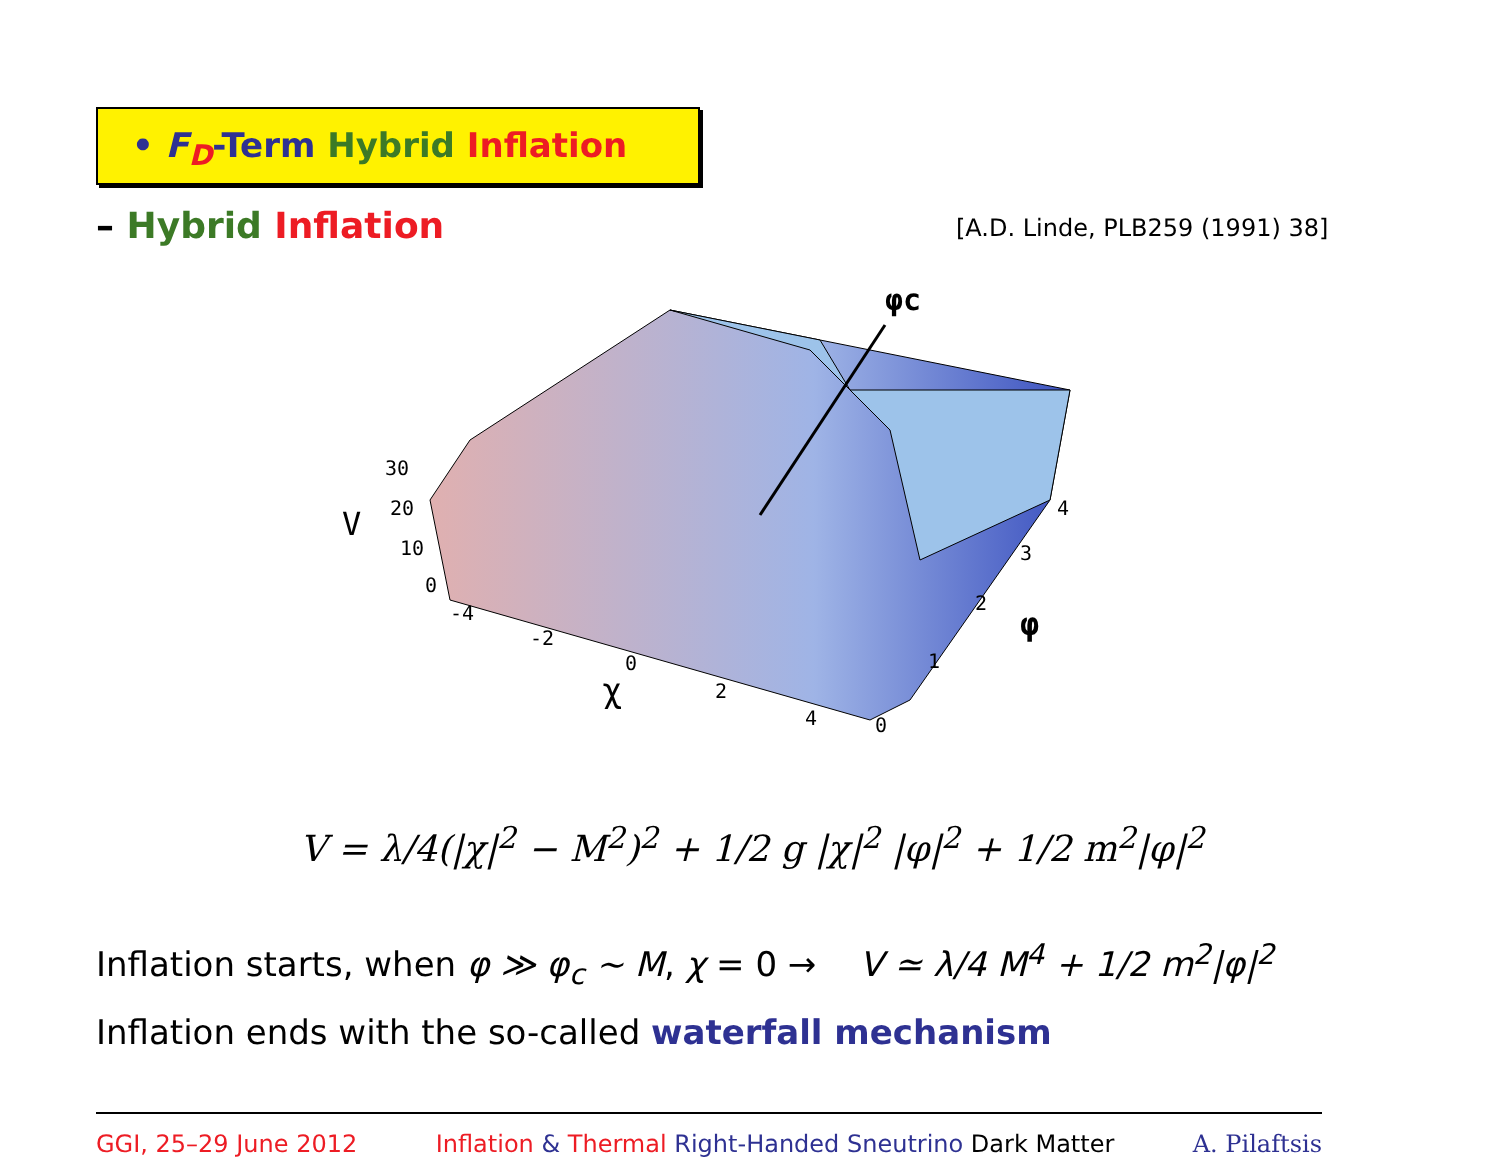• F<sub>D</sub>-Term Hybrid Inflation
– Hybrid Inflation [A.D. Linde, PLB259 (1991) 38]
φc
30
20
10
0
V
-4
-2
0
2
4
χ
0
1
2
3
4
φ
V = λ/4(|χ|<sup>2</sup> − M<sup>2</sup>)<sup>2</sup> + 1/2 g |χ|<sup>2</sup> |φ|<sup>2</sup> + 1/2 m<sup>2</sup>|φ|<sup>2</sup>
Inflation starts, when φ ≫ φ<sub>c</sub> ∼ M, χ = 0 → V ≃ λ/4 M<sup>4</sup> + 1/2 m<sup>2</sup>|φ|<sup>2</sup>
Inflation ends with the so-called waterfall mechanism
GGI, 25–29 June 2012 Inflation & Thermal Right-Handed Sneutrino Dark Matter A. Pilaftsis